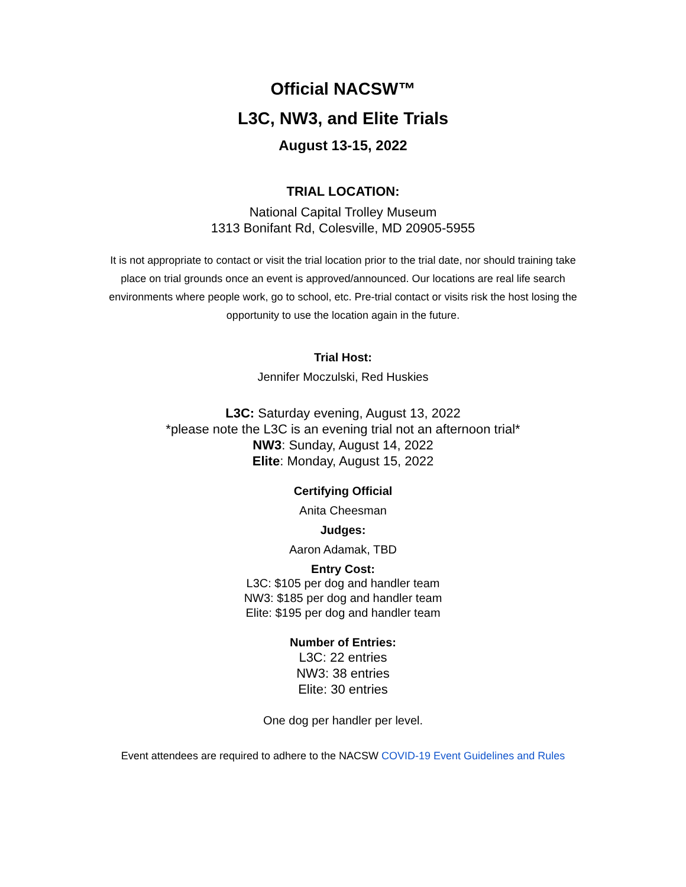Official NACSW™
L3C, NW3, and Elite Trials
August 13-15, 2022
TRIAL LOCATION:
National Capital Trolley Museum
1313 Bonifant Rd, Colesville, MD 20905-5955
It is not appropriate to contact or visit the trial location prior to the trial date, nor should training take place on trial grounds once an event is approved/announced. Our locations are real life search environments where people work, go to school, etc. Pre-trial contact or visits risk the host losing the opportunity to use the location again in the future.
Trial Host:
Jennifer Moczulski, Red Huskies
L3C: Saturday evening, August 13, 2022
*please note the L3C is an evening trial not an afternoon trial*
NW3: Sunday, August 14, 2022
Elite: Monday, August 15, 2022
Certifying Official
Anita Cheesman
Judges:
Aaron Adamak, TBD
Entry Cost:
L3C: $105 per dog and handler team
NW3: $185 per dog and handler team
Elite: $195 per dog and handler team
Number of Entries:
L3C: 22 entries
NW3: 38 entries
Elite: 30 entries
One dog per handler per level.
Event attendees are required to adhere to the NACSW COVID-19 Event Guidelines and Rules